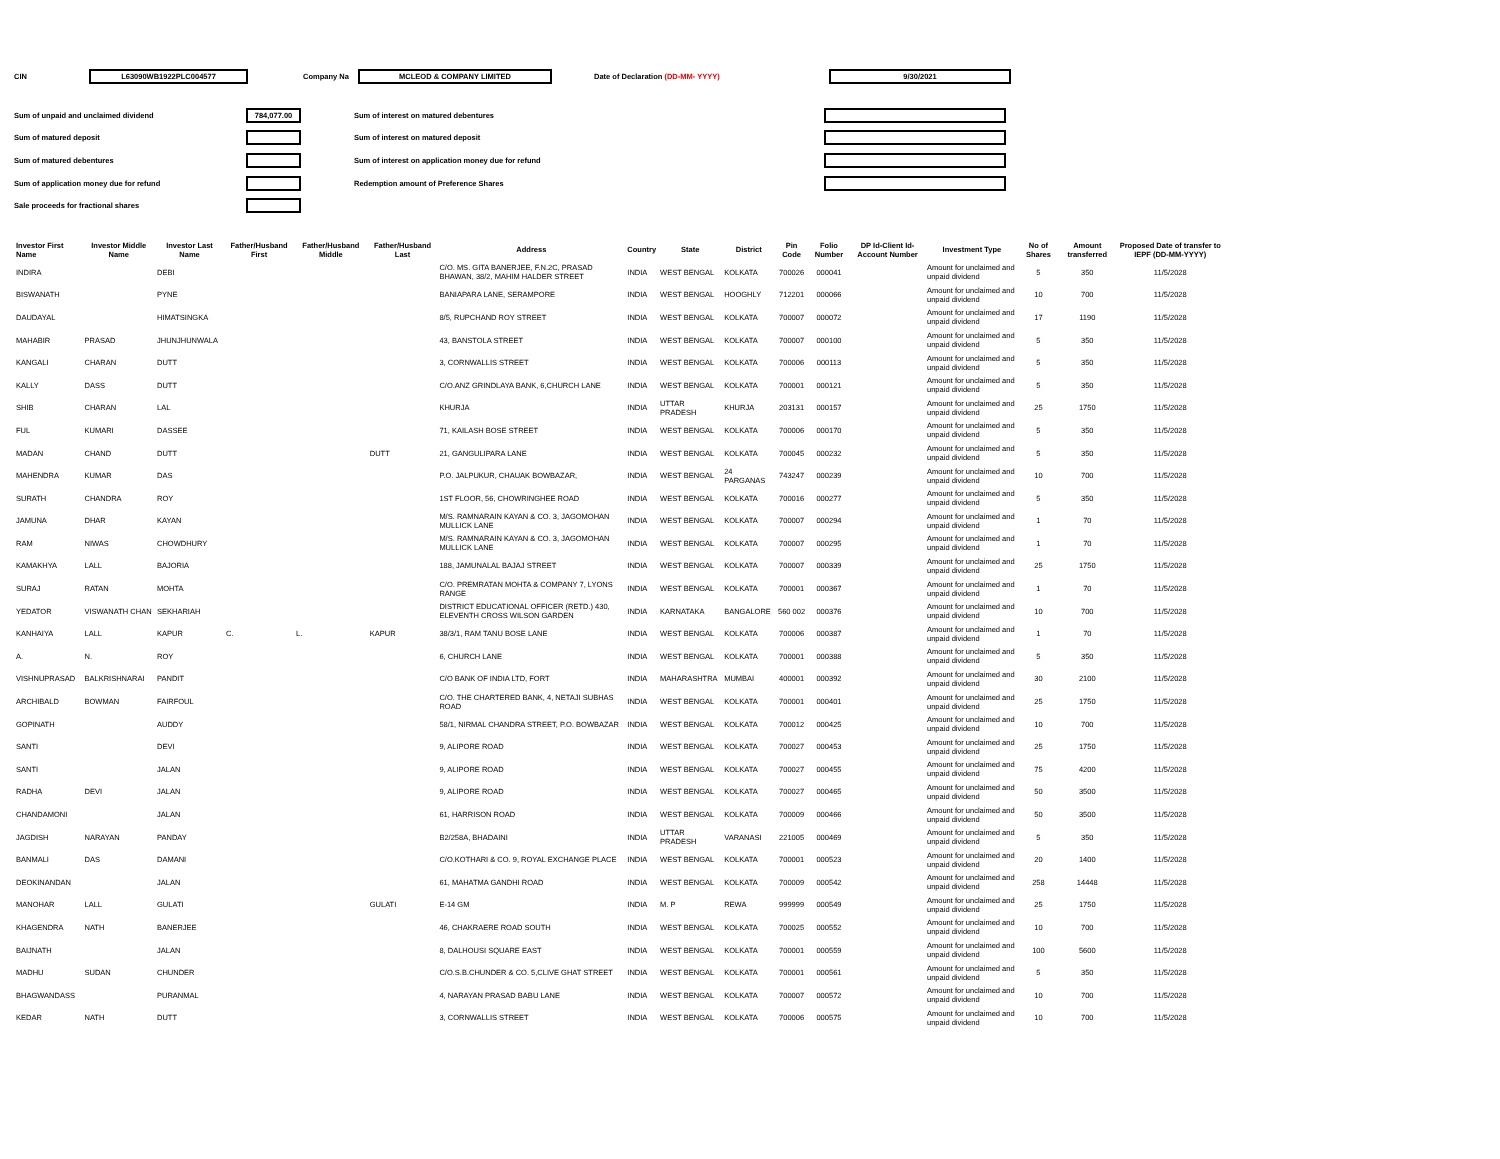CIN L63090WB1922PLC004577 Company Na MCLEOD & COMPANY LIMITED Date of Declaration (DD-MM- YYYY) 9/30/2021
Sum of unpaid and unclaimed dividend 784,077.00 Sum of interest on matured debentures
Sum of matured deposit Sum of interest on matured deposit
Sum of matured debentures Sum of interest on application money due for refund
Sum of application money due for refund Redemption amount of Preference Shares
Sale proceeds for fractional shares
| Investor First Name | Investor Middle Name | Investor Last Name | Father/Husband First | Father/Husband Middle | Father/Husband Last | Address | Country | State | District | Pin Code | Folio Number | DP Id-Client Id-Account Number | Investment Type | No of Shares | Amount transferred | Proposed Date of transfer to IEPF (DD-MM-YYYY) |
| --- | --- | --- | --- | --- | --- | --- | --- | --- | --- | --- | --- | --- | --- | --- | --- | --- |
| INDIRA | | DEBI | | | | C/O. MS. GITA BANERJEE, F.N.2C, PRASAD BHAWAN, 38/2, MAHIM HALDER STREET | INDIA | WEST BENGAL | KOLKATA | 700026 | 000041 | | Amount for unclaimed and unpaid dividend | 5 | 350 | 11/5/2028 |
| BISWANATH | | PYNE | | | | BANIAPARA LANE, SERAMPORE | INDIA | WEST BENGAL | HOOGHLY | 712201 | 000066 | | Amount for unclaimed and unpaid dividend | 10 | 700 | 11/5/2028 |
| DAUDAYAL | | HIMATSINGKA | | | | 8/5, RUPCHAND ROY STREET | INDIA | WEST BENGAL | KOLKATA | 700007 | 000072 | | Amount for unclaimed and unpaid dividend | 17 | 1190 | 11/5/2028 |
| MAHABIR | PRASAD | JHUNJHUNWALA | | | | 43, BANSTOLA STREET | INDIA | WEST BENGAL | KOLKATA | 700007 | 000100 | | Amount for unclaimed and unpaid dividend | 5 | 350 | 11/5/2028 |
| KANGALI | CHARAN | DUTT | | | | 3, CORNWALLIS STREET | INDIA | WEST BENGAL | KOLKATA | 700006 | 000113 | | Amount for unclaimed and unpaid dividend | 5 | 350 | 11/5/2028 |
| KALLY | DASS | DUTT | | | | C/O.ANZ GRINDLAYA BANK, 6,CHURCH LANE | INDIA | WEST BENGAL | KOLKATA | 700001 | 000121 | | Amount for unclaimed and unpaid dividend | 5 | 350 | 11/5/2028 |
| SHIB | CHARAN | LAL | | | | KHURJA | INDIA | UTTAR PRADESH | KHURJA | 203131 | 000157 | | Amount for unclaimed and unpaid dividend | 25 | 1750 | 11/5/2028 |
| FUL | KUMARI | DASSEE | | | | 71, KAILASH BOSE STREET | INDIA | WEST BENGAL | KOLKATA | 700006 | 000170 | | Amount for unclaimed and unpaid dividend | 5 | 350 | 11/5/2028 |
| MADAN | CHAND | DUTT | | | DUTT | 21, GANGULIPARA LANE | INDIA | WEST BENGAL | KOLKATA | 700045 | 000232 | | Amount for unclaimed and unpaid dividend | 5 | 350 | 11/5/2028 |
| MAHENDRA | KUMAR | DAS | | | | P.O. JALPUKUR, CHAUAK BOWBAZAR, | INDIA | WEST BENGAL | 24 PARGANAS | 743247 | 000239 | | Amount for unclaimed and unpaid dividend | 10 | 700 | 11/5/2028 |
| SURATH | CHANDRA | ROY | | | | 1ST FLOOR, 56, CHOWRINGHEE ROAD | INDIA | WEST BENGAL | KOLKATA | 700016 | 000277 | | Amount for unclaimed and unpaid dividend | 5 | 350 | 11/5/2028 |
| JAMUNA | DHAR | KAYAN | | | | M/S. RAMNARAIN KAYAN & CO. 3, JAGOMOHAN MULLICK LANE | INDIA | WEST BENGAL | KOLKATA | 700007 | 000294 | | Amount for unclaimed and unpaid dividend | 1 | 70 | 11/5/2028 |
| RAM | NIWAS | CHOWDHURY | | | | M/S. RAMNARAIN KAYAN & CO. 3, JAGOMOHAN MULLICK LANE | INDIA | WEST BENGAL | KOLKATA | 700007 | 000295 | | Amount for unclaimed and unpaid dividend | 1 | 70 | 11/5/2028 |
| KAMAKHYA | LALL | BAJORIA | | | | 188, JAMUNALAL BAJAJ STREET | INDIA | WEST BENGAL | KOLKATA | 700007 | 000339 | | Amount for unclaimed and unpaid dividend | 25 | 1750 | 11/5/2028 |
| SURAJ | RATAN | MOHTA | | | | C/O. PREMRATAN MOHTA & COMPANY 7, LYONS RANGE | INDIA | WEST BENGAL | KOLKATA | 700001 | 000367 | | Amount for unclaimed and unpaid dividend | 1 | 70 | 11/5/2028 |
| YEDATOR | VISWANATH CHAN | SEKHARIAH | | | | DISTRICT EDUCATIONAL OFFICER (RETD.) 430, ELEVENTH CROSS WILSON GARDEN | INDIA | KARNATAKA | BANGALORE | 560 002 | 000376 | | Amount for unclaimed and unpaid dividend | 10 | 700 | 11/5/2028 |
| KANHAIYA | LALL | KAPUR | C. | L. | KAPUR | 38/3/1, RAM TANU BOSE LANE | INDIA | WEST BENGAL | KOLKATA | 700006 | 000387 | | Amount for unclaimed and unpaid dividend | 1 | 70 | 11/5/2028 |
| A. | N. | ROY | | | | 6, CHURCH LANE | INDIA | WEST BENGAL | KOLKATA | 700001 | 000388 | | Amount for unclaimed and unpaid dividend | 5 | 350 | 11/5/2028 |
| VISHNUPRASAD | BALKRISHNARAI | PANDIT | | | | C/O BANK OF INDIA LTD, FORT | INDIA | MAHARASHTRA | MUMBAI | 400001 | 000392 | | Amount for unclaimed and unpaid dividend | 30 | 2100 | 11/5/2028 |
| ARCHIBALD | BOWMAN | FAIRFOUL | | | | C/O. THE CHARTERED BANK, 4, NETAJI SUBHAS ROAD | INDIA | WEST BENGAL | KOLKATA | 700001 | 000401 | | Amount for unclaimed and unpaid dividend | 25 | 1750 | 11/5/2028 |
| GOPINATH | | AUDDY | | | | 58/1, NIRMAL CHANDRA STREET, P.O. BOWBAZAR | INDIA | WEST BENGAL | KOLKATA | 700012 | 000425 | | Amount for unclaimed and unpaid dividend | 10 | 700 | 11/5/2028 |
| SANTI | | DEVI | | | | 9, ALIPORE ROAD | INDIA | WEST BENGAL | KOLKATA | 700027 | 000453 | | Amount for unclaimed and unpaid dividend | 25 | 1750 | 11/5/2028 |
| SANTI | | JALAN | | | | 9, ALIPORE ROAD | INDIA | WEST BENGAL | KOLKATA | 700027 | 000455 | | Amount for unclaimed and unpaid dividend | 75 | 4200 | 11/5/2028 |
| RADHA | DEVI | JALAN | | | | 9, ALIPORE ROAD | INDIA | WEST BENGAL | KOLKATA | 700027 | 000465 | | Amount for unclaimed and unpaid dividend | 50 | 3500 | 11/5/2028 |
| CHANDAMONI | | JALAN | | | | 61, HARRISON ROAD | INDIA | WEST BENGAL | KOLKATA | 700009 | 000466 | | Amount for unclaimed and unpaid dividend | 50 | 3500 | 11/5/2028 |
| JAGDISH | NARAYAN | PANDAY | | | | B2/258A, BHADAINI | INDIA | UTTAR PRADESH | VARANASI | 221005 | 000469 | | Amount for unclaimed and unpaid dividend | 5 | 350 | 11/5/2028 |
| BANMALI | DAS | DAMANI | | | | C/O.KOTHARI & CO. 9, ROYAL EXCHANGE PLACE | INDIA | WEST BENGAL | KOLKATA | 700001 | 000523 | | Amount for unclaimed and unpaid dividend | 20 | 1400 | 11/5/2028 |
| DEOKINANDAN | | JALAN | | | | 61, MAHATMA GANDHI ROAD | INDIA | WEST BENGAL | KOLKATA | 700009 | 000542 | | Amount for unclaimed and unpaid dividend | 258 | 14448 | 11/5/2028 |
| MANOHAR | LALL | GULATI | | | GULATI | E-14 GM | INDIA | M. P | REWA | 999999 | 000549 | | Amount for unclaimed and unpaid dividend | 25 | 1750 | 11/5/2028 |
| KHAGENDRA | NATH | BANERJEE | | | | 46, CHAKRAERE ROAD SOUTH | INDIA | WEST BENGAL | KOLKATA | 700025 | 000552 | | Amount for unclaimed and unpaid dividend | 10 | 700 | 11/5/2028 |
| BAIJNATH | | JALAN | | | | 8, DALHOUSI SQUARE EAST | INDIA | WEST BENGAL | KOLKATA | 700001 | 000559 | | Amount for unclaimed and unpaid dividend | 100 | 5600 | 11/5/2028 |
| MADHU | SUDAN | CHUNDER | | | | C/O.S.B.CHUNDER & CO. 5,CLIVE GHAT STREET | INDIA | WEST BENGAL | KOLKATA | 700001 | 000561 | | Amount for unclaimed and unpaid dividend | 5 | 350 | 11/5/2028 |
| BHAGWANDASS | | PURANMAL | | | | 4, NARAYAN PRASAD BABU LANE | INDIA | WEST BENGAL | KOLKATA | 700007 | 000572 | | Amount for unclaimed and unpaid dividend | 10 | 700 | 11/5/2028 |
| KEDAR | NATH | DUTT | | | | 3, CORNWALLIS STREET | INDIA | WEST BENGAL | KOLKATA | 700006 | 000575 | | Amount for unclaimed and unpaid dividend | 10 | 700 | 11/5/2028 |